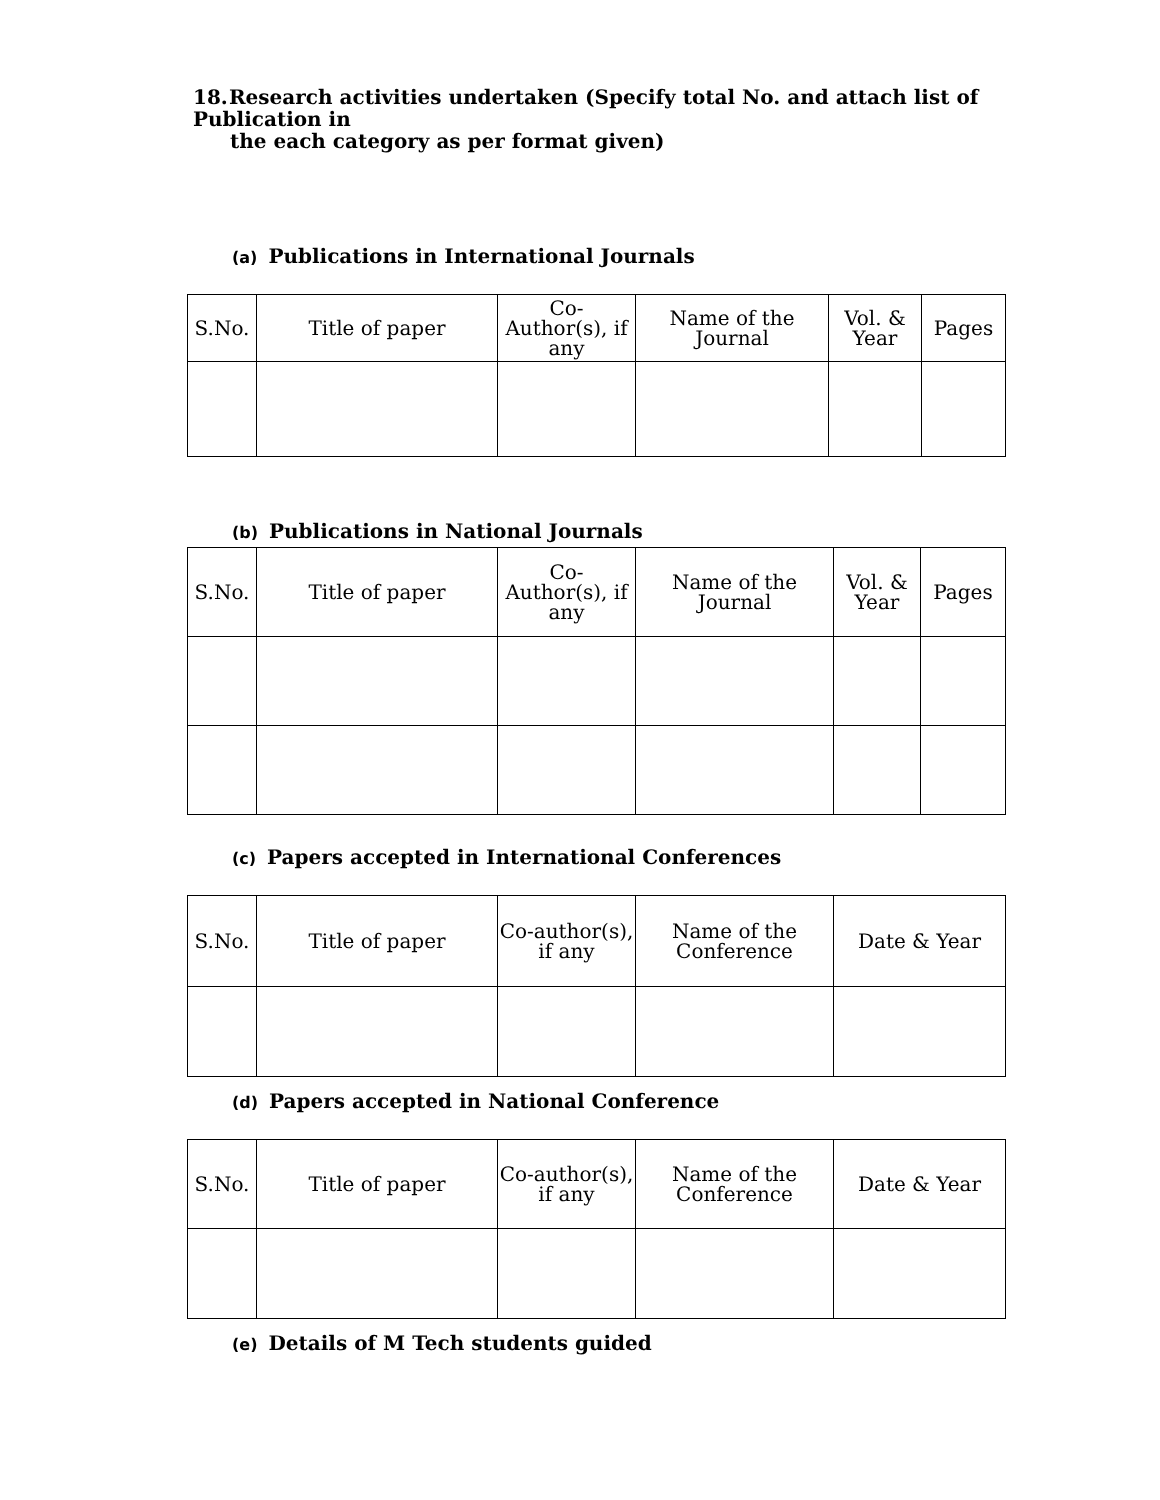18. Research activities undertaken (Specify total No. and attach list of Publication in
the each category as per format given)
(a) Publications in International Journals
| S.No. | Title of paper | Co-Author(s), if any | Name of the Journal | Vol. & Year | Pages |
| --- | --- | --- | --- | --- | --- |
(b) Publications in National Journals
| S.No. | Title of paper | Co-Author(s), if any | Name of the Journal | Vol. & Year | Pages |
| --- | --- | --- | --- | --- | --- |
(c) Papers accepted in International Conferences
| S.No. | Title of paper | Co-author(s), if any | Name of the Conference | Date & Year |
| --- | --- | --- | --- | --- |
(d) Papers accepted in National Conference
| S.No. | Title of paper | Co-author(s), if any | Name of the Conference | Date & Year |
| --- | --- | --- | --- | --- |
(e) Details of M Tech students guided